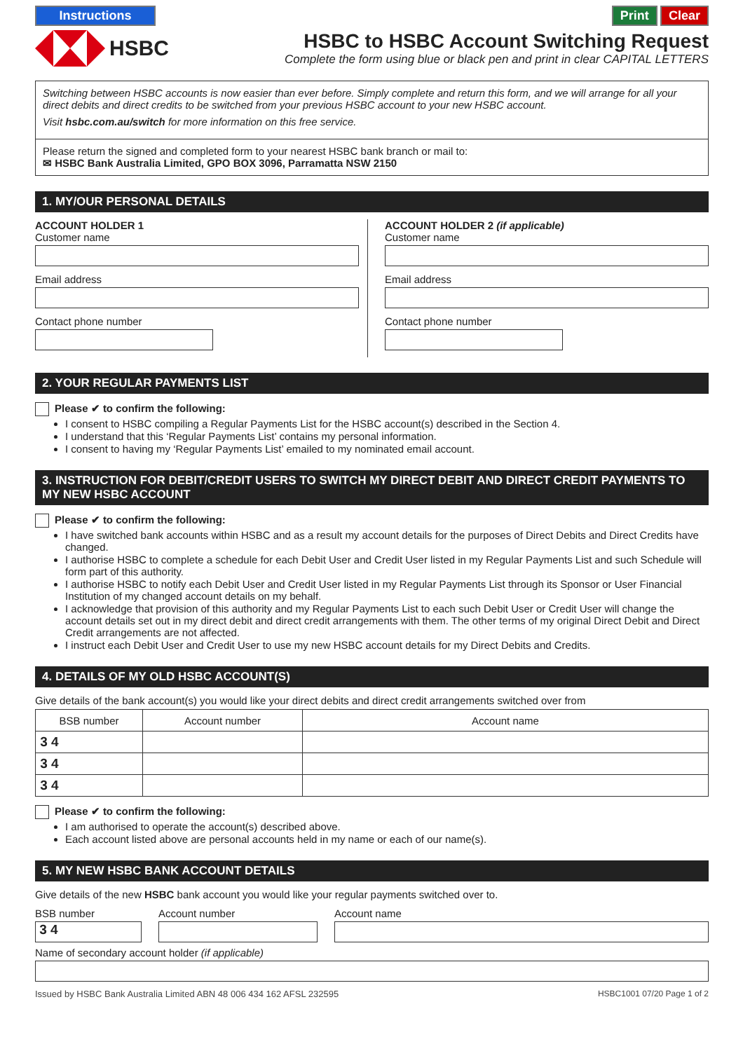Instructions Print Clear
HSBC HSBC to HSBC Account Switching Request
Complete the form using blue or black pen and print in clear CAPITAL LETTERS
Switching between HSBC accounts is now easier than ever before. Simply complete and return this form, and we will arrange for all your direct debits and direct credits to be switched from your previous HSBC account to your new HSBC account.
Visit hsbc.com.au/switch for more information on this free service.
Please return the signed and completed form to your nearest HSBC bank branch or mail to:
✉ HSBC Bank Australia Limited, GPO BOX 3096, Parramatta NSW 2150
1. MY/OUR PERSONAL DETAILS
ACCOUNT HOLDER 1
Customer name
Email address
Contact phone number
ACCOUNT HOLDER 2 (if applicable)
Customer name
Email address
Contact phone number
2. YOUR REGULAR PAYMENTS LIST
Please ✔ to confirm the following:
I consent to HSBC compiling a Regular Payments List for the HSBC account(s) described in the Section 4.
I understand that this ‘Regular Payments List’ contains my personal information.
I consent to having my ‘Regular Payments List’ emailed to my nominated email account.
3. INSTRUCTION FOR DEBIT/CREDIT USERS TO SWITCH MY DIRECT DEBIT AND DIRECT CREDIT PAYMENTS TO MY NEW HSBC ACCOUNT
Please ✔ to confirm the following:
I have switched bank accounts within HSBC and as a result my account details for the purposes of Direct Debits and Direct Credits have changed.
I authorise HSBC to complete a schedule for each Debit User and Credit User listed in my Regular Payments List and such Schedule will form part of this authority.
I authorise HSBC to notify each Debit User and Credit User listed in my Regular Payments List through its Sponsor or User Financial Institution of my changed account details on my behalf.
I acknowledge that provision of this authority and my Regular Payments List to each such Debit User or Credit User will change the account details set out in my direct debit and direct credit arrangements with them. The other terms of my original Direct Debit and Direct Credit arrangements are not affected.
I instruct each Debit User and Credit User to use my new HSBC account details for my Direct Debits and Credits.
4. DETAILS OF MY OLD HSBC ACCOUNT(S)
Give details of the bank account(s) you would like your direct debits and direct credit arrangements switched over from
| BSB number | Account number | Account name |
| --- | --- | --- |
| 3 4 | | |
| 3 4 | | |
| 3 4 | | |
Please ✔ to confirm the following:
I am authorised to operate the account(s) described above.
Each account listed above are personal accounts held in my name or each of our name(s).
5. MY NEW HSBC BANK ACCOUNT DETAILS
Give details of the new HSBC bank account you would like your regular payments switched over to.
BSB number
3 4
Account number Account name
Name of secondary account holder (if applicable)
Issued by HSBC Bank Australia Limited ABN 48 006 434 162 AFSL 232595 HSBC1001 07/20 Page 1 of 2